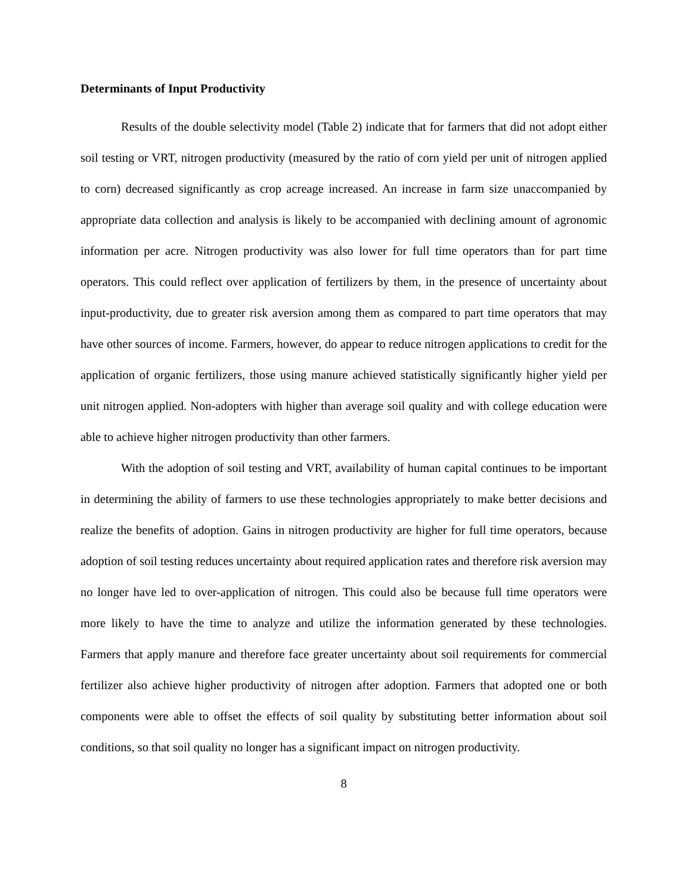Determinants of Input Productivity
Results of the double selectivity model (Table 2) indicate that for farmers that did not adopt either soil testing or VRT, nitrogen productivity (measured by the ratio of corn yield per unit of nitrogen applied to corn) decreased significantly as crop acreage increased. An increase in farm size unaccompanied by appropriate data collection and analysis is likely to be accompanied with declining amount of agronomic information per acre. Nitrogen productivity was also lower for full time operators than for part time operators. This could reflect over application of fertilizers by them, in the presence of uncertainty about input-productivity, due to greater risk aversion among them as compared to part time operators that may have other sources of income. Farmers, however, do appear to reduce nitrogen applications to credit for the application of organic fertilizers, those using manure achieved statistically significantly higher yield per unit nitrogen applied. Non-adopters with higher than average soil quality and with college education were able to achieve higher nitrogen productivity than other farmers.
With the adoption of soil testing and VRT, availability of human capital continues to be important in determining the ability of farmers to use these technologies appropriately to make better decisions and realize the benefits of adoption. Gains in nitrogen productivity are higher for full time operators, because adoption of soil testing reduces uncertainty about required application rates and therefore risk aversion may no longer have led to over-application of nitrogen. This could also be because full time operators were more likely to have the time to analyze and utilize the information generated by these technologies. Farmers that apply manure and therefore face greater uncertainty about soil requirements for commercial fertilizer also achieve higher productivity of nitrogen after adoption. Farmers that adopted one or both components were able to offset the effects of soil quality by substituting better information about soil conditions, so that soil quality no longer has a significant impact on nitrogen productivity.
8